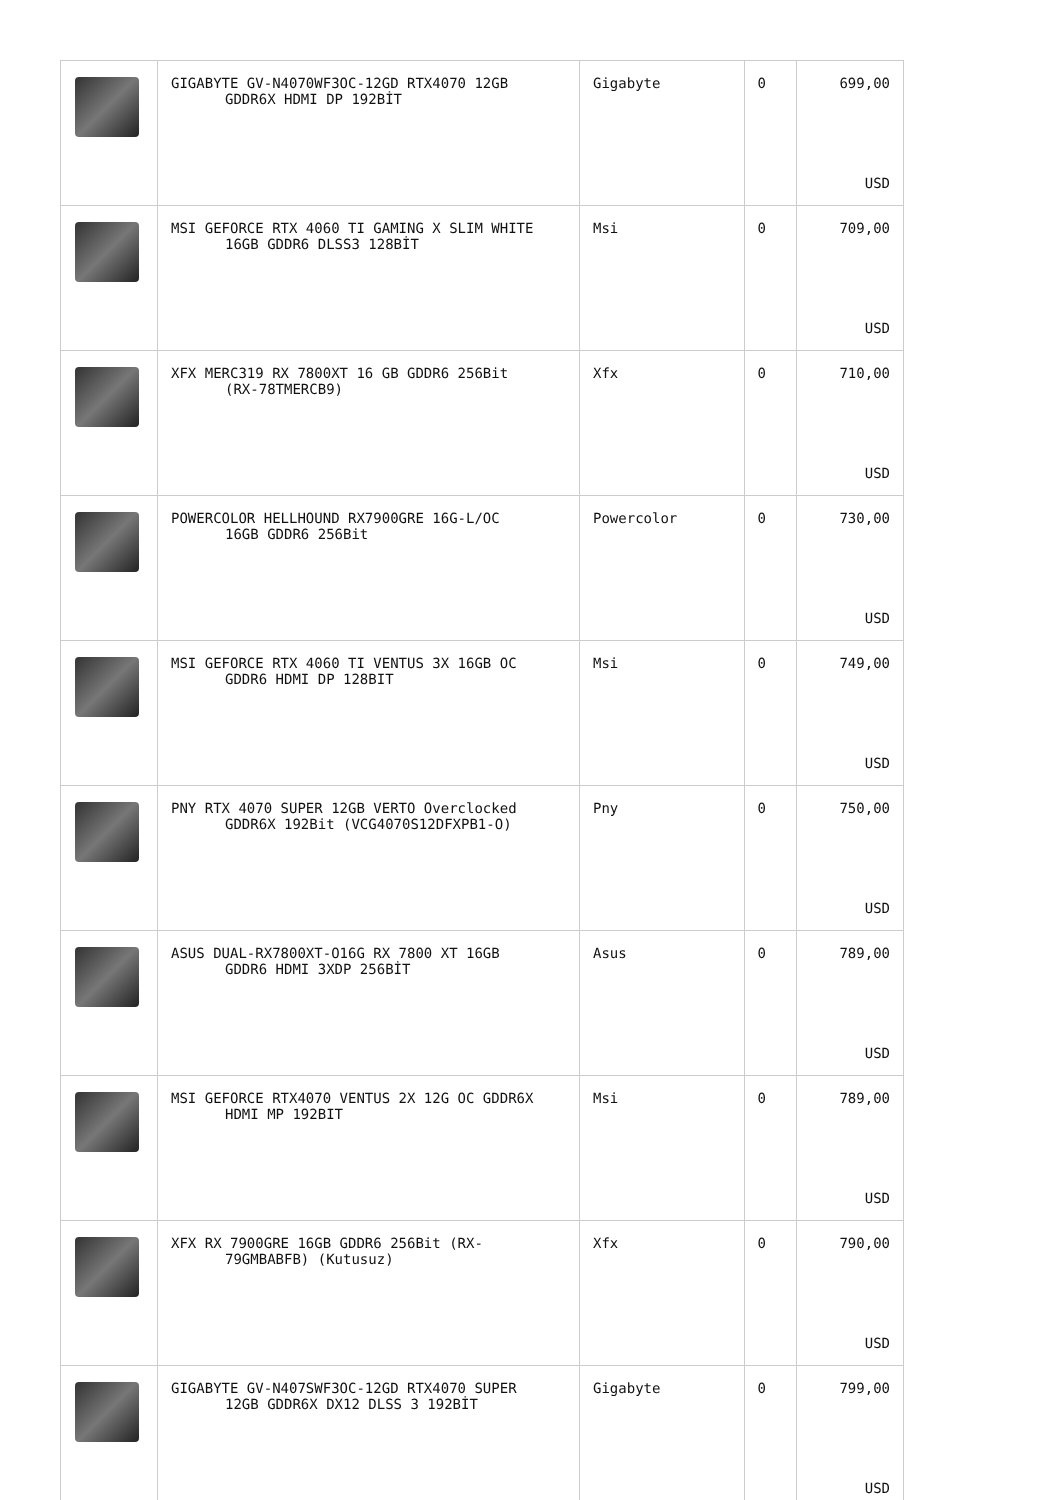| | GIGABYTE GV-N4070WF3OC-12GD RTX4070 12GB GDDR6X HDMI DP 192BİT | Gigabyte | 0 | 699,00 USD |
| | MSI GEFORCE RTX 4060 TI GAMING X SLIM WHITE 16GB GDDR6 DLSS3 128BİT | Msi | 0 | 709,00 USD |
| | XFX MERC319 RX 7800XT 16 GB GDDR6 256Bit (RX-78TMERCB9) | Xfx | 0 | 710,00 USD |
| | POWERCOLOR HELLHOUND RX7900GRE 16G-L/OC 16GB GDDR6 256Bit | Powercolor | 0 | 730,00 USD |
| | MSI GEFORCE RTX 4060 TI VENTUS 3X 16GB OC GDDR6 HDMI DP 128BIT | Msi | 0 | 749,00 USD |
| | PNY RTX 4070 SUPER 12GB VERTO Overclocked GDDR6X 192Bit (VCG4070S12DFXPB1-O) | Pny | 0 | 750,00 USD |
| | ASUS DUAL-RX7800XT-O16G RX 7800 XT 16GB GDDR6 HDMI 3XDP 256BİT | Asus | 0 | 789,00 USD |
| | MSI GEFORCE RTX4070 VENTUS 2X 12G OC GDDR6X HDMI MP 192BIT | Msi | 0 | 789,00 USD |
| | XFX RX 7900GRE 16GB GDDR6 256Bit (RX- 79GMBABFB) (Kutusuz) | Xfx | 0 | 790,00 USD |
| | GIGABYTE GV-N407SWF3OC-12GD RTX4070 SUPER 12GB GDDR6X DX12 DLSS 3 192BİT | Gigabyte | 0 | 799,00 USD |